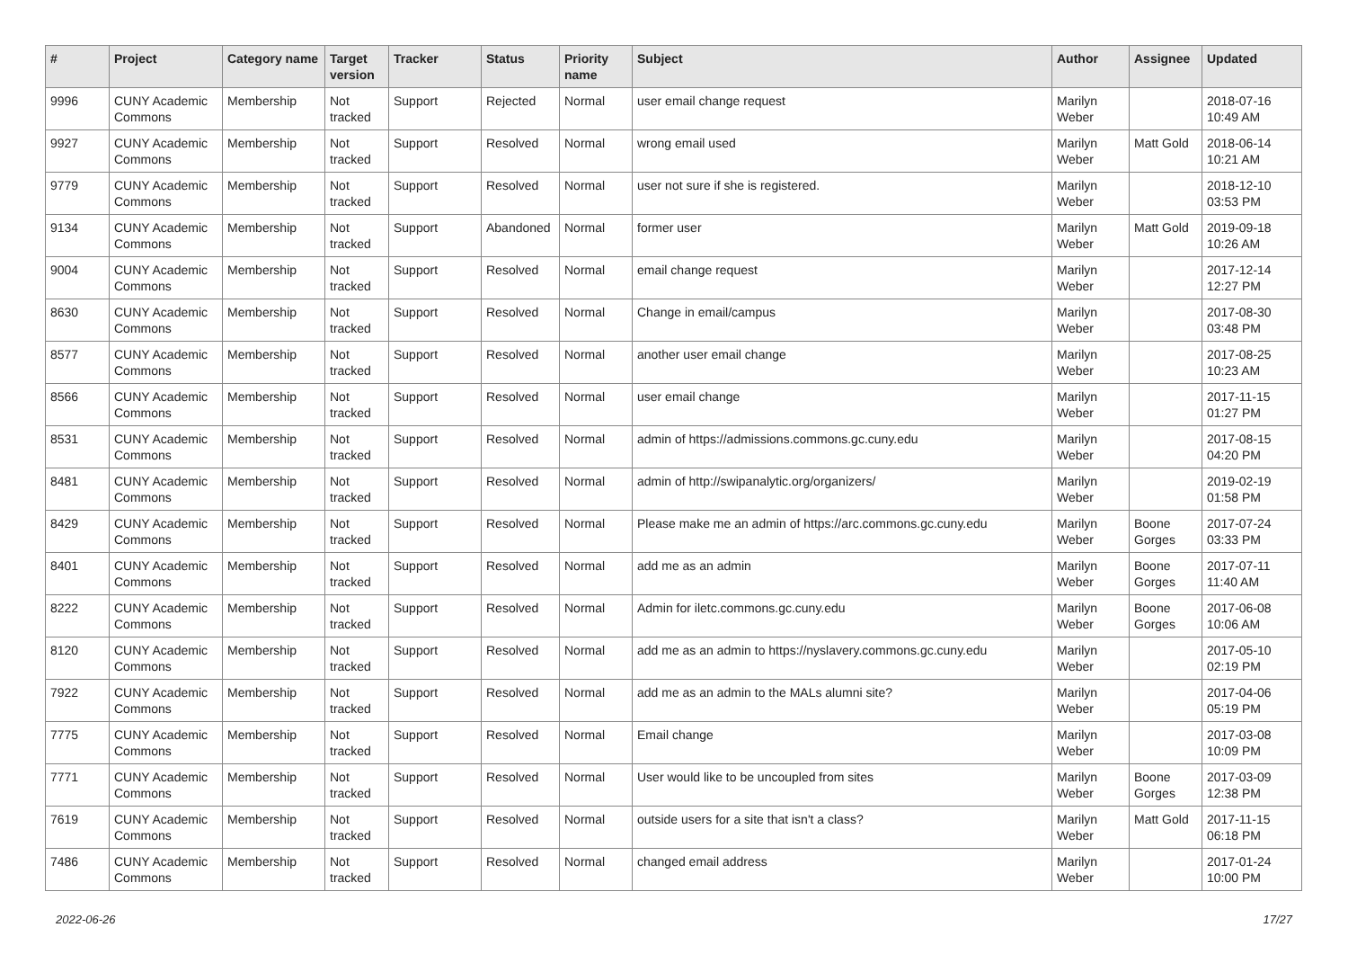| # | Project | Category name | Target version | Tracker | Status | Priority name | Subject | Author | Assignee | Updated |
| --- | --- | --- | --- | --- | --- | --- | --- | --- | --- | --- |
| 9996 | CUNY Academic Commons | Membership | Not tracked | Support | Rejected | Normal | user email change request | Marilyn Weber | | 2018-07-16 10:49 AM |
| 9927 | CUNY Academic Commons | Membership | Not tracked | Support | Resolved | Normal | wrong email used | Marilyn Weber | Matt Gold | 2018-06-14 10:21 AM |
| 9779 | CUNY Academic Commons | Membership | Not tracked | Support | Resolved | Normal | user not sure if she is registered. | Marilyn Weber | | 2018-12-10 03:53 PM |
| 9134 | CUNY Academic Commons | Membership | Not tracked | Support | Abandoned | Normal | former user | Marilyn Weber | Matt Gold | 2019-09-18 10:26 AM |
| 9004 | CUNY Academic Commons | Membership | Not tracked | Support | Resolved | Normal | email change request | Marilyn Weber | | 2017-12-14 12:27 PM |
| 8630 | CUNY Academic Commons | Membership | Not tracked | Support | Resolved | Normal | Change in email/campus | Marilyn Weber | | 2017-08-30 03:48 PM |
| 8577 | CUNY Academic Commons | Membership | Not tracked | Support | Resolved | Normal | another user email change | Marilyn Weber | | 2017-08-25 10:23 AM |
| 8566 | CUNY Academic Commons | Membership | Not tracked | Support | Resolved | Normal | user email change | Marilyn Weber | | 2017-11-15 01:27 PM |
| 8531 | CUNY Academic Commons | Membership | Not tracked | Support | Resolved | Normal | admin of https://admissions.commons.gc.cuny.edu | Marilyn Weber | | 2017-08-15 04:20 PM |
| 8481 | CUNY Academic Commons | Membership | Not tracked | Support | Resolved | Normal | admin of http://swipanalytic.org/organizers/ | Marilyn Weber | | 2019-02-19 01:58 PM |
| 8429 | CUNY Academic Commons | Membership | Not tracked | Support | Resolved | Normal | Please make me an admin of https://arc.commons.gc.cuny.edu | Marilyn Weber | Boone Gorges | 2017-07-24 03:33 PM |
| 8401 | CUNY Academic Commons | Membership | Not tracked | Support | Resolved | Normal | add me as an admin | Marilyn Weber | Boone Gorges | 2017-07-11 11:40 AM |
| 8222 | CUNY Academic Commons | Membership | Not tracked | Support | Resolved | Normal | Admin for iletc.commons.gc.cuny.edu | Marilyn Weber | Boone Gorges | 2017-06-08 10:06 AM |
| 8120 | CUNY Academic Commons | Membership | Not tracked | Support | Resolved | Normal | add me as an admin to https://nyslavery.commons.gc.cuny.edu | Marilyn Weber | | 2017-05-10 02:19 PM |
| 7922 | CUNY Academic Commons | Membership | Not tracked | Support | Resolved | Normal | add me as an admin to the MALs alumni site? | Marilyn Weber | | 2017-04-06 05:19 PM |
| 7775 | CUNY Academic Commons | Membership | Not tracked | Support | Resolved | Normal | Email change | Marilyn Weber | | 2017-03-08 10:09 PM |
| 7771 | CUNY Academic Commons | Membership | Not tracked | Support | Resolved | Normal | User would like to be uncoupled from sites | Marilyn Weber | Boone Gorges | 2017-03-09 12:38 PM |
| 7619 | CUNY Academic Commons | Membership | Not tracked | Support | Resolved | Normal | outside users for a site that isn't a class? | Marilyn Weber | Matt Gold | 2017-11-15 06:18 PM |
| 7486 | CUNY Academic Commons | Membership | Not tracked | Support | Resolved | Normal | changed email address | Marilyn Weber | | 2017-01-24 10:00 PM |
2022-06-26 17/27